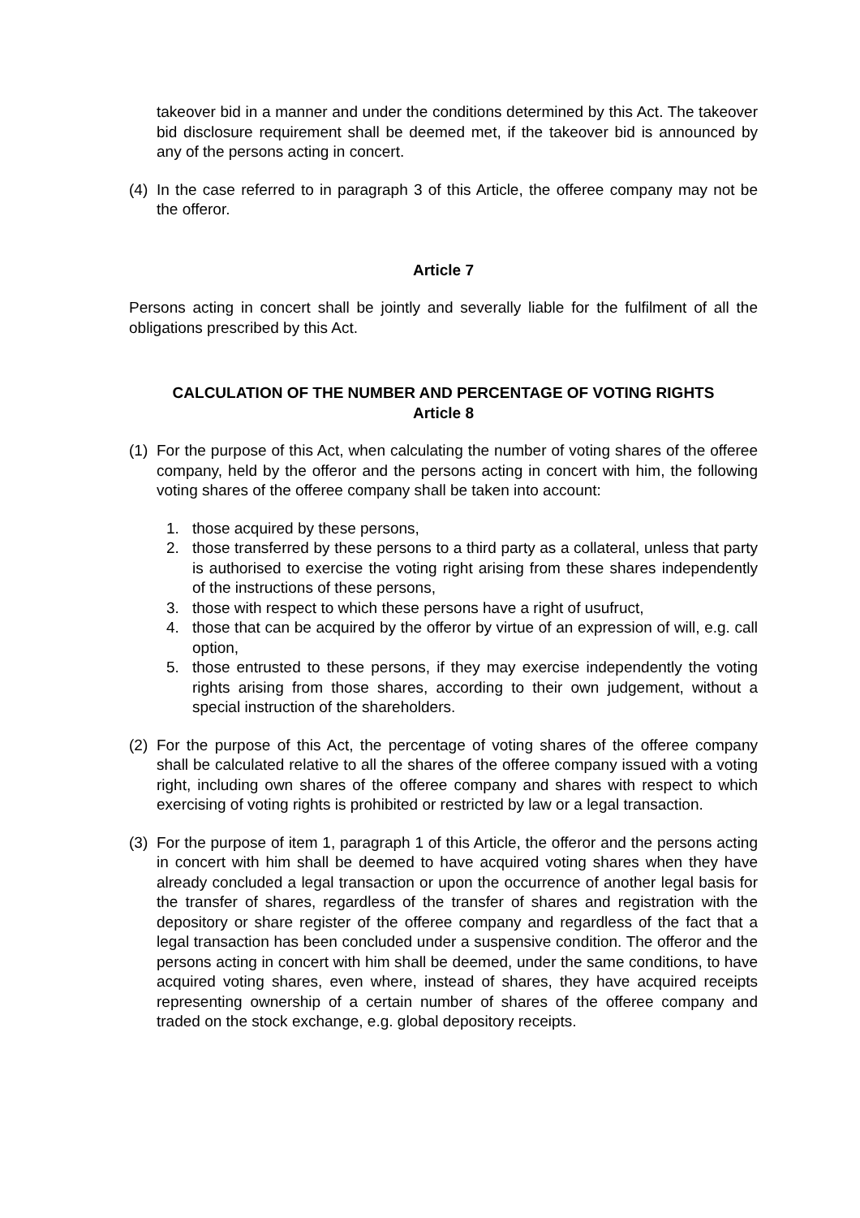takeover bid in a manner and under the conditions determined by this Act. The takeover bid disclosure requirement shall be deemed met, if the takeover bid is announced by any of the persons acting in concert.
(4)
In the case referred to in paragraph 3 of this Article, the offeree company may not be the offeror.
Article 7
Persons acting in concert shall be jointly and severally liable for the fulfilment of all the obligations prescribed by this Act.
CALCULATION OF THE NUMBER AND PERCENTAGE OF VOTING RIGHTS
Article 8
(1)
For the purpose of this Act, when calculating the number of voting shares of the offeree company, held by the offeror and the persons acting in concert with him, the following voting shares of the offeree company shall be taken into account:
1. those acquired by these persons,
2. those transferred by these persons to a third party as a collateral, unless that party is authorised to exercise the voting right arising from these shares independently of the instructions of these persons,
3. those with respect to which these persons have a right of usufruct,
4. those that can be acquired by the offeror by virtue of an expression of will, e.g. call option,
5. those entrusted to these persons, if they may exercise independently the voting rights arising from those shares, according to their own judgement, without a special instruction of the shareholders.
(2)
For the purpose of this Act, the percentage of voting shares of the offeree company shall be calculated relative to all the shares of the offeree company issued with a voting right, including own shares of the offeree company and shares with respect to which exercising of voting rights is prohibited or restricted by law or a legal transaction.
(3)
For the purpose of item 1, paragraph 1 of this Article, the offeror and the persons acting in concert with him shall be deemed to have acquired voting shares when they have already concluded a legal transaction or upon the occurrence of another legal basis for the transfer of shares, regardless of the transfer of shares and registration with the depository or share register of the offeree company and regardless of the fact that a legal transaction has been concluded under a suspensive condition. The offeror and the persons acting in concert with him shall be deemed, under the same conditions, to have acquired voting shares, even where, instead of shares, they have acquired receipts representing ownership of a certain number of shares of the offeree company and traded on the stock exchange, e.g. global depository receipts.